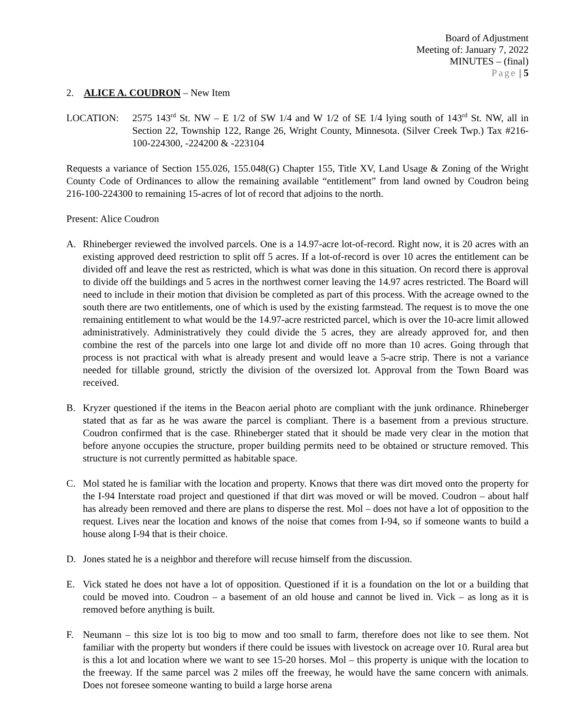Board of Adjustment
Meeting of: January 7, 2022
MINUTES – (final)
Page | 5
2. ALICE A. COUDRON – New Item
LOCATION: 2575 143<sup>rd</sup> St. NW – E 1/2 of SW 1/4 and W 1/2 of SE 1/4 lying south of 143<sup>rd</sup> St. NW, all in Section 22, Township 122, Range 26, Wright County, Minnesota. (Silver Creek Twp.) Tax #216-100-224300, -224200 & -223104
Requests a variance of Section 155.026, 155.048(G) Chapter 155, Title XV, Land Usage & Zoning of the Wright County Code of Ordinances to allow the remaining available “entitlement” from land owned by Coudron being 216-100-224300 to remaining 15-acres of lot of record that adjoins to the north.
Present: Alice Coudron
A. Rhineberger reviewed the involved parcels. One is a 14.97-acre lot-of-record. Right now, it is 20 acres with an existing approved deed restriction to split off 5 acres. If a lot-of-record is over 10 acres the entitlement can be divided off and leave the rest as restricted, which is what was done in this situation. On record there is approval to divide off the buildings and 5 acres in the northwest corner leaving the 14.97 acres restricted. The Board will need to include in their motion that division be completed as part of this process. With the acreage owned to the south there are two entitlements, one of which is used by the existing farmstead. The request is to move the one remaining entitlement to what would be the 14.97-acre restricted parcel, which is over the 10-acre limit allowed administratively. Administratively they could divide the 5 acres, they are already approved for, and then combine the rest of the parcels into one large lot and divide off no more than 10 acres. Going through that process is not practical with what is already present and would leave a 5-acre strip. There is not a variance needed for tillable ground, strictly the division of the oversized lot. Approval from the Town Board was received.
B. Kryzer questioned if the items in the Beacon aerial photo are compliant with the junk ordinance. Rhineberger stated that as far as he was aware the parcel is compliant. There is a basement from a previous structure. Coudron confirmed that is the case. Rhineberger stated that it should be made very clear in the motion that before anyone occupies the structure, proper building permits need to be obtained or structure removed. This structure is not currently permitted as habitable space.
C. Mol stated he is familiar with the location and property. Knows that there was dirt moved onto the property for the I-94 Interstate road project and questioned if that dirt was moved or will be moved. Coudron – about half has already been removed and there are plans to disperse the rest. Mol – does not have a lot of opposition to the request. Lives near the location and knows of the noise that comes from I-94, so if someone wants to build a house along I-94 that is their choice.
D. Jones stated he is a neighbor and therefore will recuse himself from the discussion.
E. Vick stated he does not have a lot of opposition. Questioned if it is a foundation on the lot or a building that could be moved into. Coudron – a basement of an old house and cannot be lived in. Vick – as long as it is removed before anything is built.
F. Neumann – this size lot is too big to mow and too small to farm, therefore does not like to see them. Not familiar with the property but wonders if there could be issues with livestock on acreage over 10. Rural area but is this a lot and location where we want to see 15-20 horses. Mol – this property is unique with the location to the freeway. If the same parcel was 2 miles off the freeway, he would have the same concern with animals. Does not foresee someone wanting to build a large horse arena